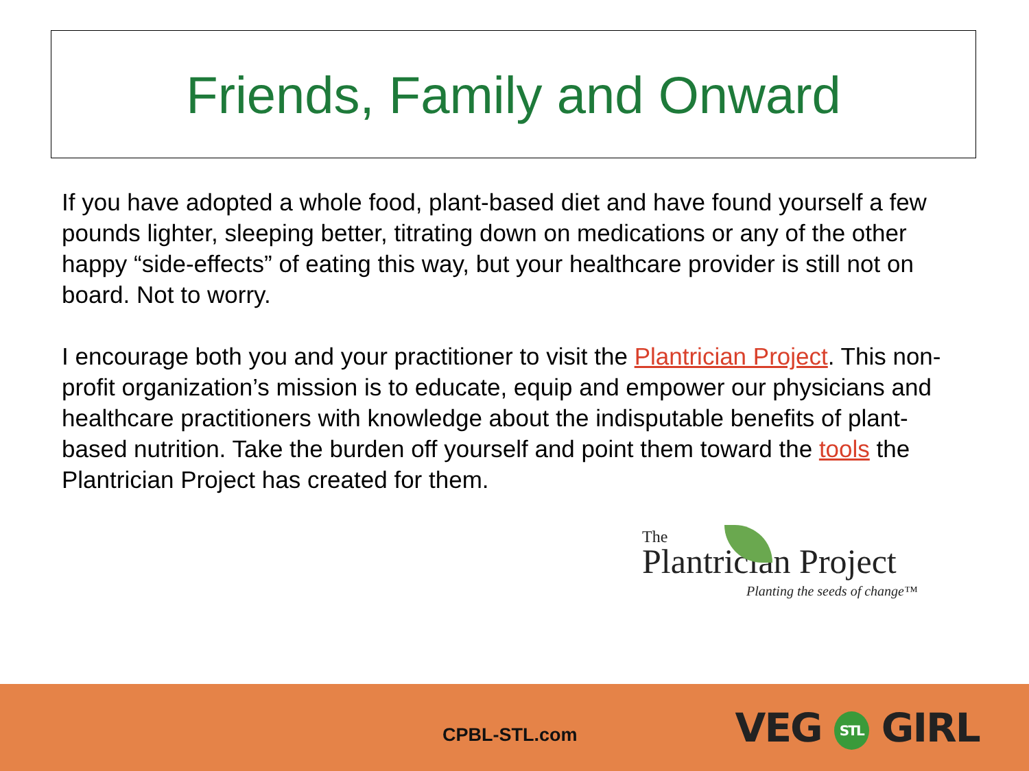Friends, Family and Onward
If you have adopted a whole food, plant-based diet and have found yourself a few pounds lighter, sleeping better, titrating down on medications or any of the other happy “side-effects” of eating this way, but your healthcare provider is still not on board. Not to worry.
I encourage both you and your practitioner to visit the Plantrician Project. This non-profit organization’s mission is to educate, equip and empower our physicians and healthcare practitioners with knowledge about the indisputable benefits of plant-based nutrition. Take the burden off yourself and point them toward the tools the Plantrician Project has created for them.
The
Plantrician Project
Planting the seeds of change™
CPBL-STL.com
VEG STL GIRL